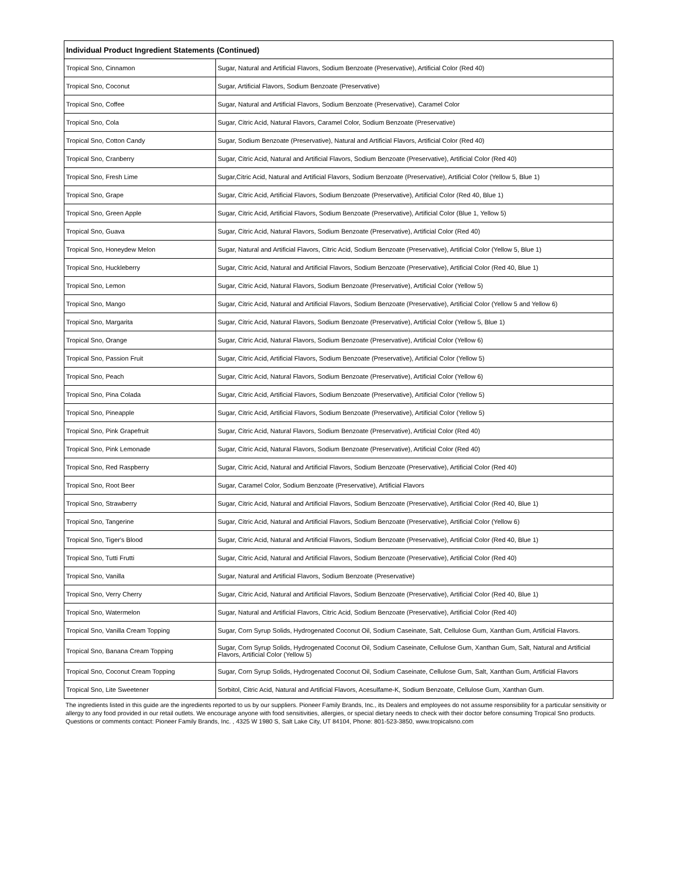| Individual Product Ingredient Statements (Continued) | |
| --- | --- |
| Tropical Sno, Cinnamon | Sugar, Natural and Artificial Flavors, Sodium Benzoate (Preservative), Artificial Color (Red 40) |
| Tropical Sno, Coconut | Sugar, Artificial Flavors, Sodium Benzoate (Preservative) |
| Tropical Sno, Coffee | Sugar, Natural and Artificial Flavors, Sodium Benzoate (Preservative), Caramel Color |
| Tropical Sno, Cola | Sugar, Citric Acid, Natural Flavors, Caramel Color, Sodium Benzoate (Preservative) |
| Tropical Sno, Cotton Candy | Sugar, Sodium Benzoate (Preservative), Natural and Artificial Flavors, Artificial Color (Red 40) |
| Tropical Sno, Cranberry | Sugar, Citric Acid, Natural and Artificial Flavors, Sodium Benzoate (Preservative), Artificial Color (Red 40) |
| Tropical Sno, Fresh Lime | Sugar,Citric Acid, Natural and Artificial Flavors, Sodium Benzoate (Preservative), Artificial Color (Yellow 5, Blue 1) |
| Tropical Sno, Grape | Sugar, Citric Acid, Artificial Flavors, Sodium Benzoate (Preservative), Artificial Color (Red 40, Blue 1) |
| Tropical Sno, Green Apple | Sugar, Citric Acid, Artificial Flavors, Sodium Benzoate (Preservative), Artificial Color (Blue 1, Yellow 5) |
| Tropical Sno, Guava | Sugar, Citric Acid, Natural Flavors, Sodium Benzoate (Preservative), Artificial Color (Red 40) |
| Tropical Sno, Honeydew Melon | Sugar, Natural and Artificial Flavors, Citric Acid, Sodium Benzoate (Preservative), Artificial Color (Yellow 5, Blue 1) |
| Tropical Sno, Huckleberry | Sugar, Citric Acid, Natural and Artificial Flavors, Sodium Benzoate (Preservative), Artificial Color (Red 40, Blue 1) |
| Tropical Sno, Lemon | Sugar, Citric Acid, Natural Flavors, Sodium Benzoate (Preservative), Artificial Color (Yellow 5) |
| Tropical Sno, Mango | Sugar, Citric Acid, Natural and Artificial Flavors, Sodium Benzoate (Preservative), Artificial Color (Yellow 5 and Yellow 6) |
| Tropical Sno, Margarita | Sugar, Citric Acid, Natural Flavors, Sodium Benzoate (Preservative), Artificial Color (Yellow 5, Blue 1) |
| Tropical Sno, Orange | Sugar, Citric Acid, Natural Flavors, Sodium Benzoate (Preservative), Artificial Color (Yellow 6) |
| Tropical Sno, Passion Fruit | Sugar, Citric Acid, Artificial Flavors, Sodium Benzoate (Preservative), Artificial Color (Yellow 5) |
| Tropical Sno, Peach | Sugar, Citric Acid, Natural Flavors, Sodium Benzoate (Preservative), Artificial Color (Yellow 6) |
| Tropical Sno, Pina Colada | Sugar, Citric Acid, Artificial Flavors, Sodium Benzoate (Preservative), Artificial Color (Yellow 5) |
| Tropical Sno, Pineapple | Sugar, Citric Acid, Artificial Flavors, Sodium Benzoate (Preservative), Artificial Color (Yellow 5) |
| Tropical Sno, Pink Grapefruit | Sugar, Citric Acid, Natural Flavors, Sodium Benzoate (Preservative), Artificial Color (Red 40) |
| Tropical Sno, Pink Lemonade | Sugar, Citric Acid, Natural Flavors, Sodium Benzoate (Preservative), Artificial Color (Red 40) |
| Tropical Sno, Red Raspberry | Sugar, Citric Acid, Natural and Artificial Flavors, Sodium Benzoate (Preservative), Artificial Color (Red 40) |
| Tropical Sno, Root Beer | Sugar, Caramel Color, Sodium Benzoate (Preservative), Artificial Flavors |
| Tropical Sno, Strawberry | Sugar, Citric Acid, Natural and Artificial Flavors, Sodium Benzoate (Preservative), Artificial Color (Red 40, Blue 1) |
| Tropical Sno, Tangerine | Sugar, Citric Acid, Natural and Artificial Flavors, Sodium Benzoate (Preservative), Artificial Color (Yellow 6) |
| Tropical Sno, Tiger's Blood | Sugar, Citric Acid, Natural and Artificial Flavors, Sodium Benzoate (Preservative), Artificial Color (Red 40, Blue 1) |
| Tropical Sno, Tutti Frutti | Sugar, Citric Acid, Natural and Artificial Flavors, Sodium Benzoate (Preservative), Artificial Color (Red 40) |
| Tropical Sno, Vanilla | Sugar, Natural and Artificial Flavors, Sodium Benzoate (Preservative) |
| Tropical Sno, Verry Cherry | Sugar, Citric Acid, Natural and Artificial Flavors, Sodium Benzoate (Preservative), Artificial Color (Red 40, Blue 1) |
| Tropical Sno, Watermelon | Sugar, Natural and Artificial Flavors, Citric Acid, Sodium Benzoate (Preservative), Artificial Color (Red 40) |
| Tropical Sno, Vanilla Cream Topping | Sugar, Corn Syrup Solids, Hydrogenated Coconut Oil, Sodium Caseinate, Salt, Cellulose Gum, Xanthan Gum, Artificial Flavors. |
| Tropical Sno, Banana Cream Topping | Sugar, Corn Syrup Solids, Hydrogenated Coconut Oil, Sodium Caseinate, Cellulose Gum, Xanthan Gum, Salt, Natural and Artificial Flavors, Artificial Color (Yellow 5) |
| Tropical Sno, Coconut Cream Topping | Sugar, Corn Syrup Solids, Hydrogenated Coconut Oil, Sodium Caseinate, Cellulose Gum, Salt, Xanthan Gum, Artificial Flavors |
| Tropical Sno, Lite Sweetener | Sorbitol, Citric Acid, Natural and Artificial Flavors, Acesulfame-K, Sodium Benzoate, Cellulose Gum, Xanthan Gum. |
The ingredients listed in this guide are the ingredients reported to us by our suppliers. Pioneer Family Brands, Inc., its Dealers and employees do not assume responsibility for a particular sensitivity or allergy to any food provided in our retail outlets. We encourage anyone with food sensitivities, allergies, or special dietary needs to check with their doctor before consuming Tropical Sno products. Questions or comments contact: Pioneer Family Brands, Inc. , 4325 W 1980 S, Salt Lake City, UT 84104, Phone: 801-523-3850, www.tropicalsno.com